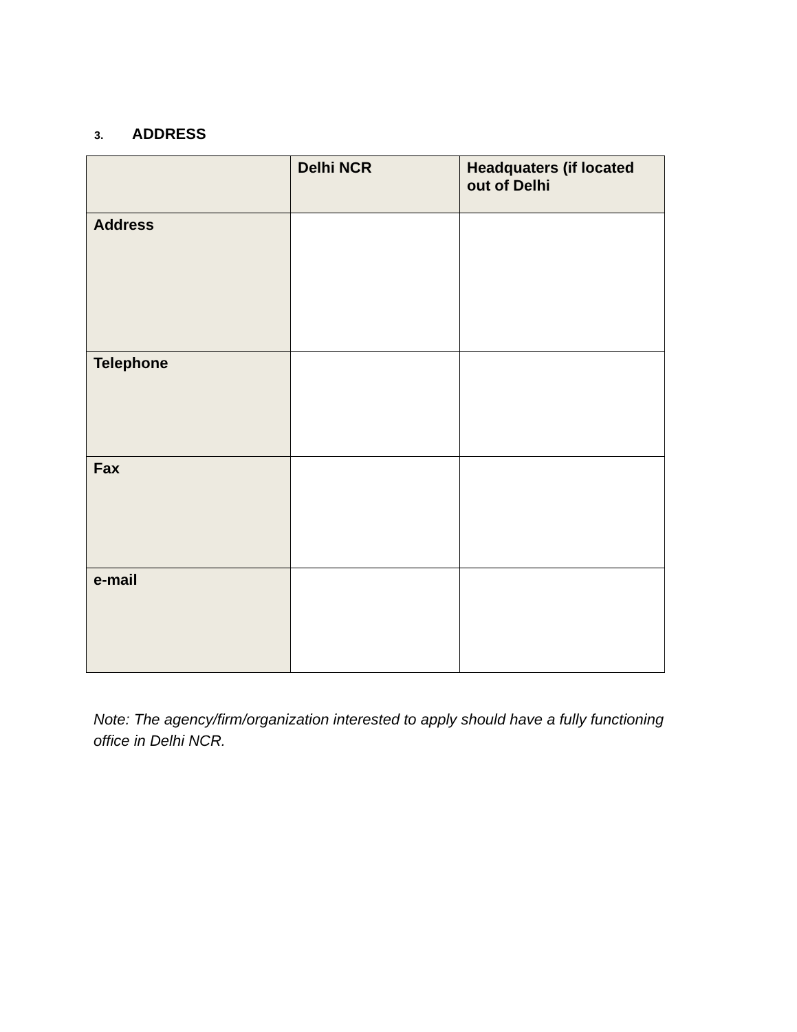3. ADDRESS
| | Delhi NCR | Headquaters (if located out of Delhi |
| --- | --- | --- |
| Address | | |
| Telephone | | |
| Fax | | |
| e-mail | | |
Note: The agency/firm/organization interested to apply should have a fully functioning office in Delhi NCR.